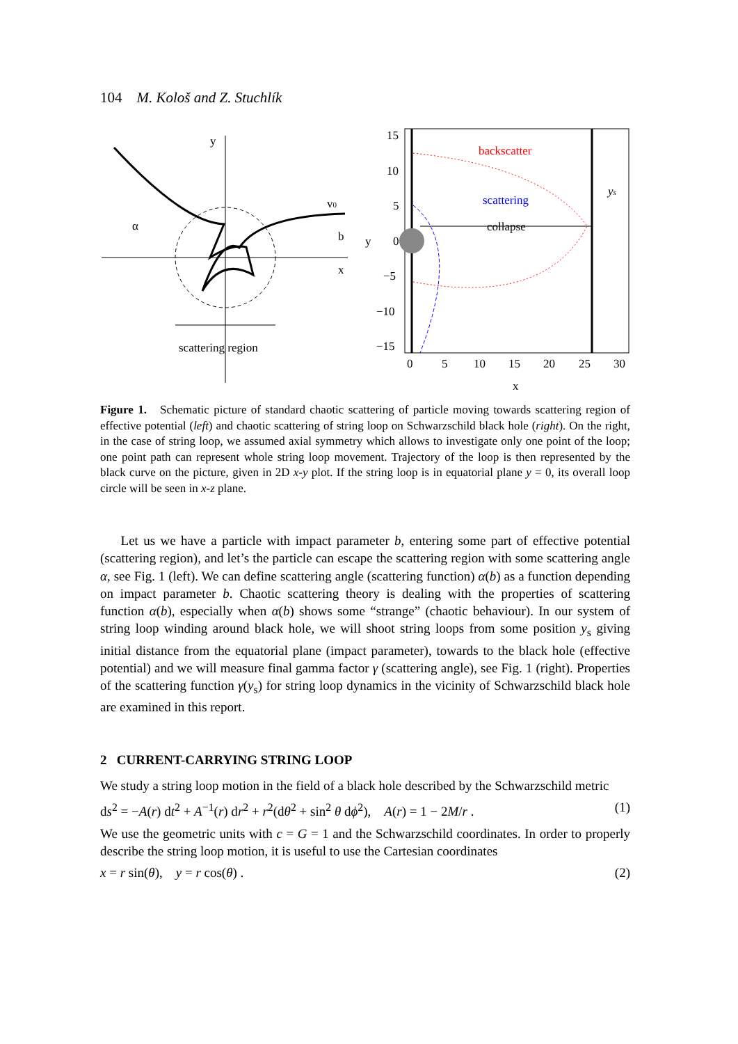104 M. Kološ and Z. Stuchlík
y
x
α
b
v0
scattering region
15
10
5
0
−5
−10
−15
y
0
5
10
15
20
25
30
x
backscatter
scattering
collapse
ys
Figure 1. Schematic picture of standard chaotic scattering of particle moving towards scattering region of effective potential (left) and chaotic scattering of string loop on Schwarzschild black hole (right). On the right, in the case of string loop, we assumed axial symmetry which allows to investigate only one point of the loop; one point path can represent whole string loop movement. Trajectory of the loop is then represented by the black curve on the picture, given in 2D x-y plot. If the string loop is in equatorial plane y = 0, its overall loop circle will be seen in x-z plane.
Let us we have a particle with impact parameter b, entering some part of effective potential (scattering region), and let’s the particle can escape the scattering region with some scattering angle α, see Fig. 1 (left). We can define scattering angle (scattering function) α(b) as a function depending on impact parameter b. Chaotic scattering theory is dealing with the properties of scattering function α(b), especially when α(b) shows some “strange” (chaotic behaviour). In our system of string loop winding around black hole, we will shoot string loops from some position y<sub>s</sub> giving initial distance from the equatorial plane (impact parameter), towards to the black hole (effective potential) and we will measure final gamma factor γ (scattering angle), see Fig. 1 (right). Properties of the scattering function γ(y<sub>s</sub>) for string loop dynamics in the vicinity of Schwarzschild black hole are examined in this report.
2 CURRENT-CARRYING STRING LOOP
We study a string loop motion in the field of a black hole described by the Schwarzschild metric
ds<sup>2</sup> = −A(r) dt<sup>2</sup> + A<sup>−1</sup>(r) dr<sup>2</sup> + r<sup>2</sup>(dθ<sup>2</sup> + sin<sup>2</sup> θ dϕ<sup>2</sup>), A(r) = 1 − 2M/r . (1)
We use the geometric units with c = G = 1 and the Schwarzschild coordinates. In order to properly describe the string loop motion, it is useful to use the Cartesian coordinates
x = r sin(θ), y = r cos(θ) . (2)